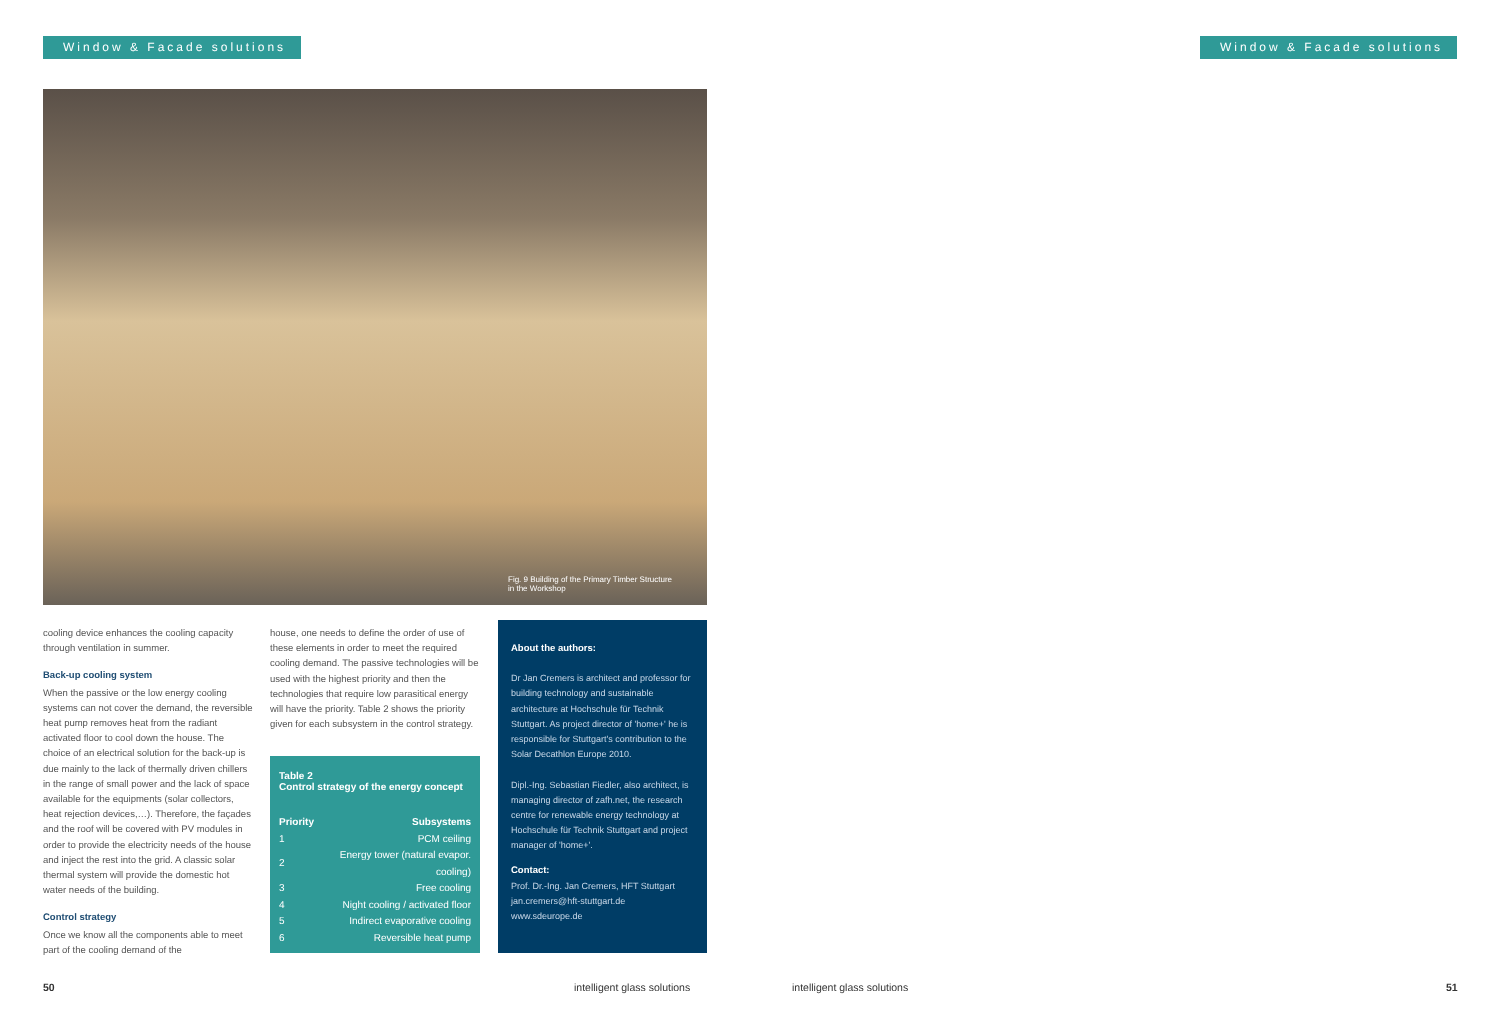Window & Facade solutions Window & Facade solutions
Fig. 9 Building of the Primary Timber Structure
in the Workshop
cooling device enhances the cooling capacity through ventilation in summer.
Back-up cooling system
When the passive or the low energy cooling systems can not cover the demand, the reversible heat pump removes heat from the radiant activated floor to cool down the house. The choice of an electrical solution for the back-up is due mainly to the lack of thermally driven chillers in the range of small power and the lack of space available for the equipments (solar collectors, heat rejection devices,…). Therefore, the façades and the roof will be covered with PV modules in order to provide the electricity needs of the house and inject the rest into the grid. A classic solar thermal system will provide the domestic hot water needs of the building.
Control strategy
Once we know all the components able to meet part of the cooling demand of the
house, one needs to define the order of use of these elements in order to meet the required cooling demand. The passive technologies will be used with the highest priority and then the technologies that require low parasitical energy will have the priority. Table 2 shows the priority given for each subsystem in the control strategy.
Table 2
Control strategy of the energy concept
| Priority | Subsystems |
| --- | --- |
| 1 | PCM ceiling |
| 2 | Energy tower (natural evapor. cooling) |
| 3 | Free cooling |
| 4 | Night cooling / activated floor |
| 5 | Indirect evaporative cooling |
| 6 | Reversible heat pump |
About the authors:
Dr Jan Cremers is architect and professor for building technology and sustainable architecture at Hochschule für Technik Stuttgart. As project director of 'home+' he is responsible for Stuttgart's contribution to the Solar Decathlon Europe 2010.
Dipl.-Ing. Sebastian Fiedler, also architect, is managing director of zafh.net, the research centre for renewable energy technology at Hochschule für Technik Stuttgart and project manager of 'home+'.
Contact:
Prof. Dr.-Ing. Jan Cremers, HFT Stuttgart
jan.cremers@hft-stuttgart.de
www.sdeurope.de
50 intelligent glass solutions intelligent glass solutions 51